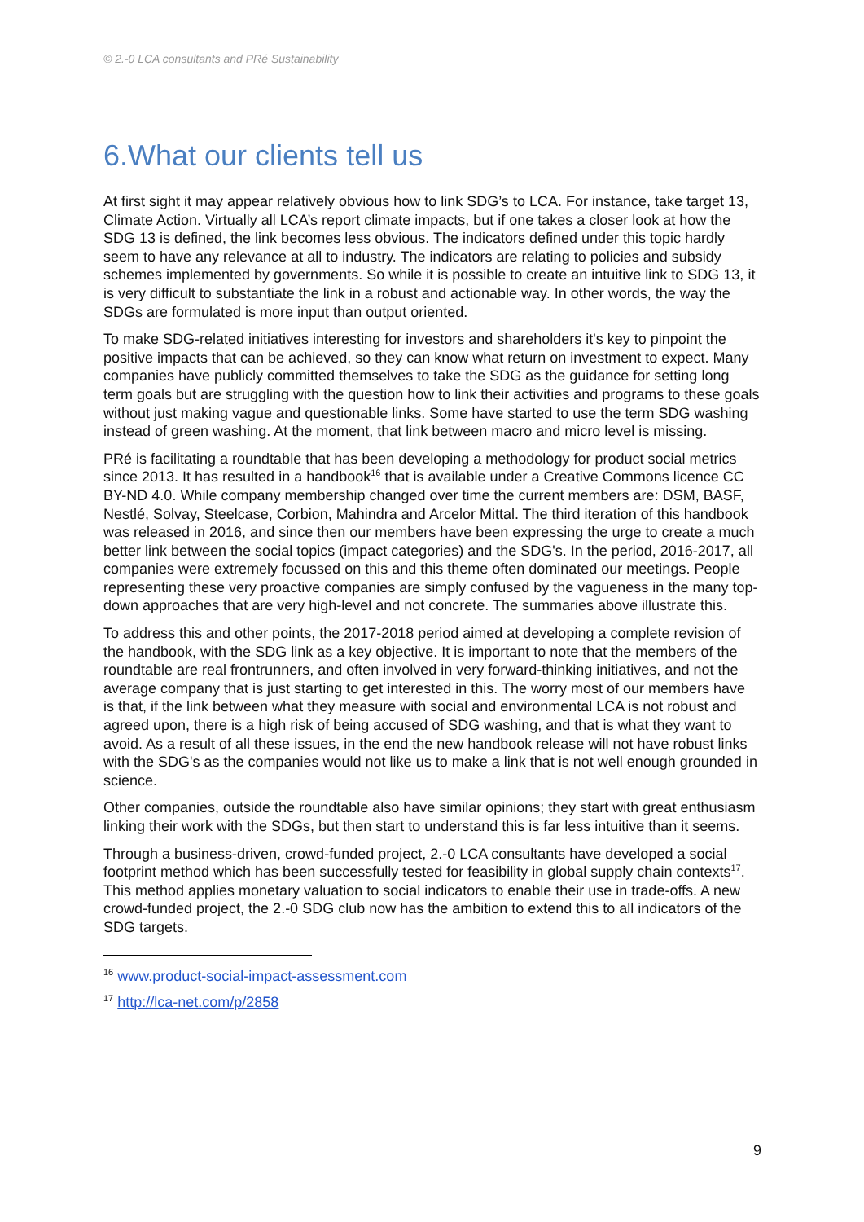© 2.-0 LCA consultants and PRé Sustainability
6.What our clients tell us
At first sight it may appear relatively obvious how to link SDG’s to LCA. For instance, take target 13, Climate Action. Virtually all LCA’s report climate impacts, but if one takes a closer look at how the SDG 13 is defined, the link becomes less obvious. The indicators defined under this topic hardly seem to have any relevance at all to industry. The indicators are relating to policies and subsidy schemes implemented by governments. So while it is possible to create an intuitive link to SDG 13, it is very difficult to substantiate the link in a robust and actionable way. In other words, the way the SDGs are formulated is more input than output oriented.
To make SDG-related initiatives interesting for investors and shareholders it's key to pinpoint the positive impacts that can be achieved, so they can know what return on investment to expect. Many companies have publicly committed themselves to take the SDG as the guidance for setting long term goals but are struggling with the question how to link their activities and programs to these goals without just making vague and questionable links. Some have started to use the term SDG washing instead of green washing. At the moment, that link between macro and micro level is missing.
PRé is facilitating a roundtable that has been developing a methodology for product social metrics since 2013. It has resulted in a handbook<sup>16</sup> that is available under a Creative Commons licence CC BY-ND 4.0. While company membership changed over time the current members are: DSM, BASF, Nestlé, Solvay, Steelcase, Corbion, Mahindra and Arcelor Mittal. The third iteration of this handbook was released in 2016, and since then our members have been expressing the urge to create a much better link between the social topics (impact categories) and the SDG's. In the period, 2016-2017, all companies were extremely focussed on this and this theme often dominated our meetings. People representing these very proactive companies are simply confused by the vagueness in the many top-down approaches that are very high-level and not concrete. The summaries above illustrate this.
To address this and other points, the 2017-2018 period aimed at developing a complete revision of the handbook, with the SDG link as a key objective. It is important to note that the members of the roundtable are real frontrunners, and often involved in very forward-thinking initiatives, and not the average company that is just starting to get interested in this. The worry most of our members have is that, if the link between what they measure with social and environmental LCA is not robust and agreed upon, there is a high risk of being accused of SDG washing, and that is what they want to avoid. As a result of all these issues, in the end the new handbook release will not have robust links with the SDG's as the companies would not like us to make a link that is not well enough grounded in science.
Other companies, outside the roundtable also have similar opinions; they start with great enthusiasm linking their work with the SDGs, but then start to understand this is far less intuitive than it seems.
Through a business-driven, crowd-funded project, 2.-0 LCA consultants have developed a social footprint method which has been successfully tested for feasibility in global supply chain contexts<sup>17</sup>. This method applies monetary valuation to social indicators to enable their use in trade-offs. A new crowd-funded project, the 2.-0 SDG club now has the ambition to extend this to all indicators of the SDG targets.
<sup>16</sup> www.product-social-impact-assessment.com
<sup>17</sup> http://lca-net.com/p/2858
9